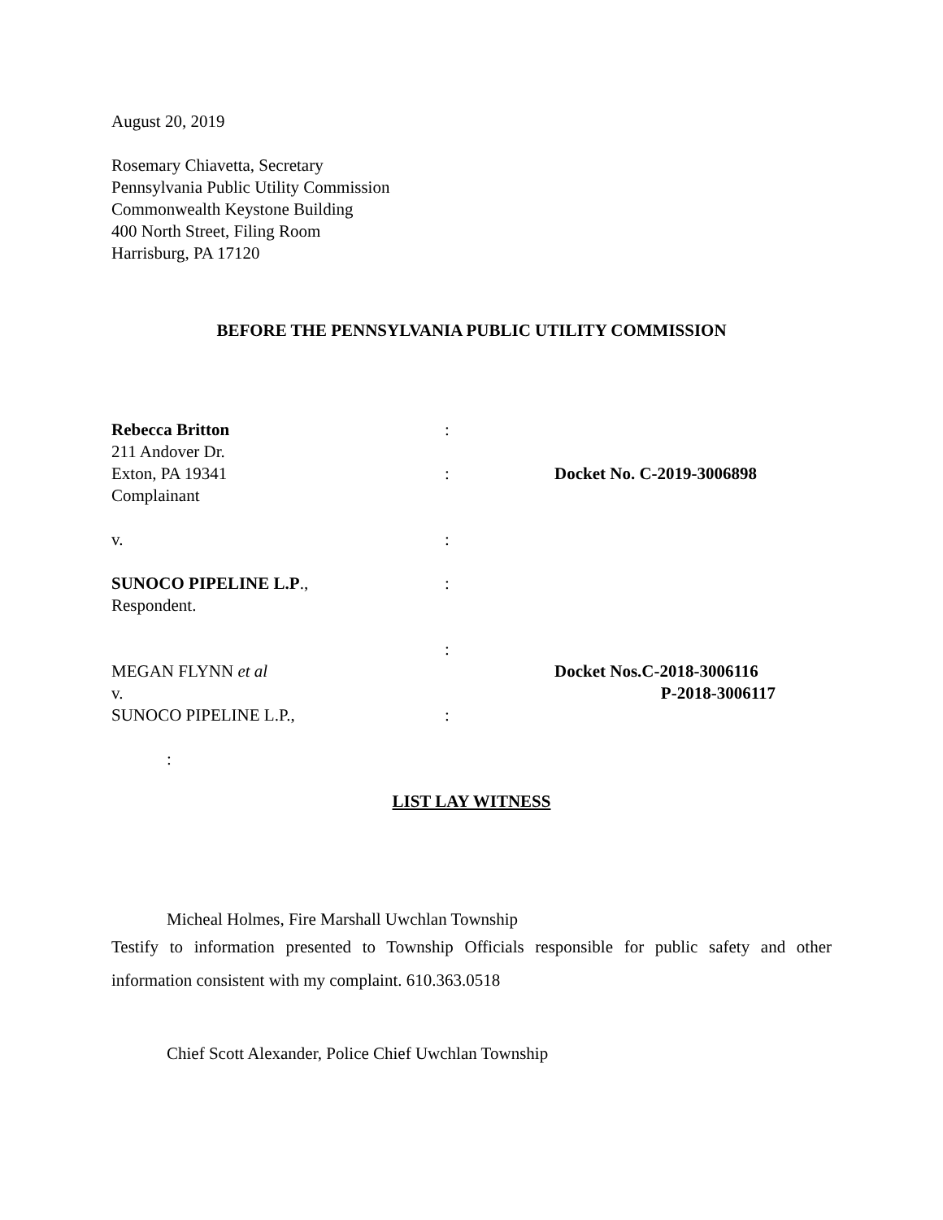August 20, 2019
Rosemary Chiavetta, Secretary
Pennsylvania Public Utility Commission
Commonwealth Keystone Building
400 North Street, Filing Room
Harrisburg, PA 17120
BEFORE THE PENNSYLVANIA PUBLIC UTILITY COMMISSION
Rebecca Britton :
211 Andover Dr.
Exton, PA 19341 : Docket No. C-2019-3006898
Complainant
v. :
SUNOCO PIPELINE L.P., :
Respondent.
:
MEGAN FLYNN et al Docket Nos.C-2018-3006116
v. P-2018-3006117
SUNOCO PIPELINE L.P., :
:
LIST LAY WITNESS
Micheal Holmes, Fire Marshall Uwchlan Township
Testify to information presented to Township Officials responsible for public safety and other information consistent with my complaint. 610.363.0518
Chief Scott Alexander, Police Chief Uwchlan Township